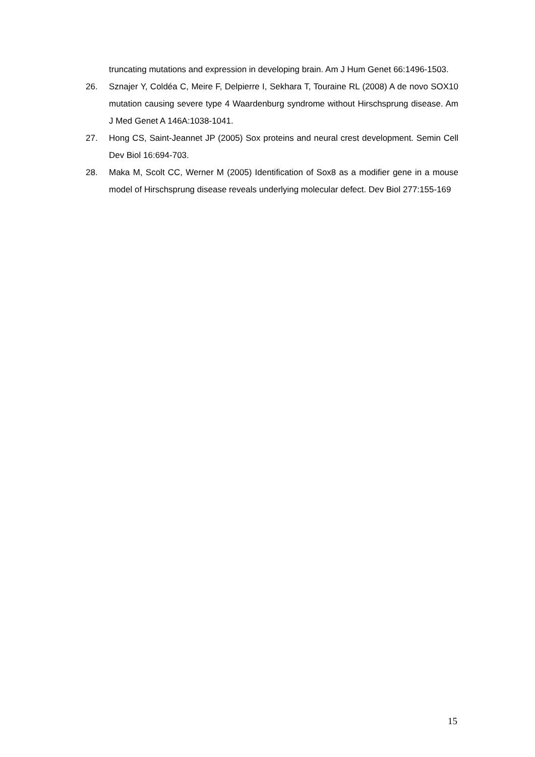truncating mutations and expression in developing brain. Am J Hum Genet 66:1496-1503.
26. Sznajer Y, Coldéa C, Meire F, Delpierre I, Sekhara T, Touraine RL (2008) A de novo SOX10 mutation causing severe type 4 Waardenburg syndrome without Hirschsprung disease. Am J Med Genet A 146A:1038-1041.
27. Hong CS, Saint-Jeannet JP (2005) Sox proteins and neural crest development. Semin Cell Dev Biol 16:694-703.
28. Maka M, Scolt CC, Werner M (2005) Identification of Sox8 as a modifier gene in a mouse model of Hirschsprung disease reveals underlying molecular defect. Dev Biol 277:155-169
15